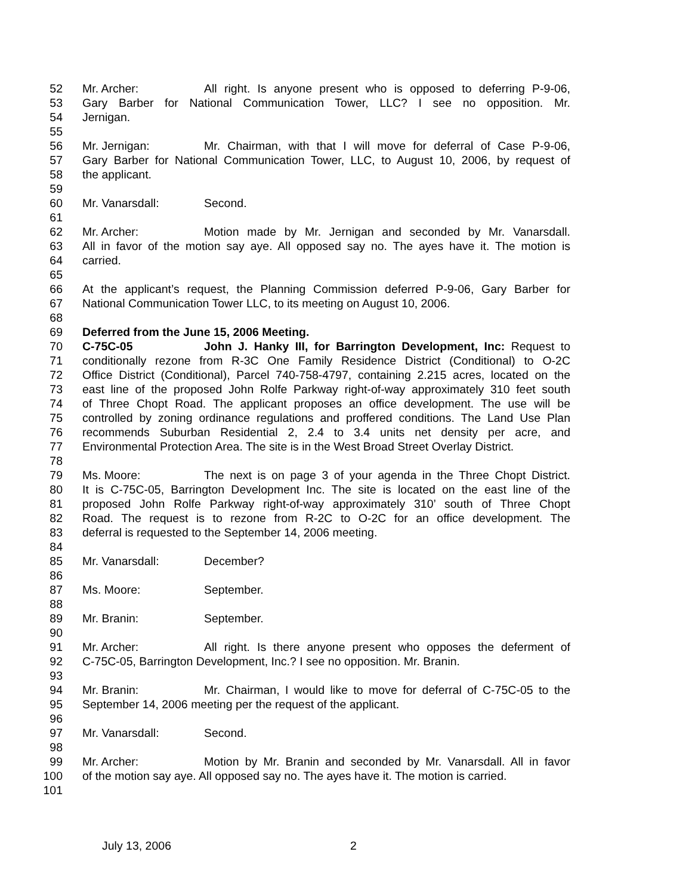52 Mr. Archer: All right. Is anyone present who is opposed to deferring P-9-06,
53 Gary Barber for National Communication Tower, LLC? I see no opposition. Mr.
54 Jernigan.
55
56 Mr. Jernigan: Mr. Chairman, with that I will move for deferral of Case P-9-06,
57 Gary Barber for National Communication Tower, LLC, to August 10, 2006, by request of
58 the applicant.
59
60 Mr. Vanarsdall: Second.
61
62 Mr. Archer: Motion made by Mr. Jernigan and seconded by Mr. Vanarsdall.
63 All in favor of the motion say aye. All opposed say no. The ayes have it. The motion is
64 carried.
65
66 At the applicant’s request, the Planning Commission deferred P-9-06, Gary Barber for
67 National Communication Tower LLC, to its meeting on August 10, 2006.
68
69 Deferred from the June 15, 2006 Meeting.
70 C-75C-05 John J. Hanky III, for Barrington Development, Inc: Request to
71 conditionally rezone from R-3C One Family Residence District (Conditional) to O-2C
72 Office District (Conditional), Parcel 740-758-4797, containing 2.215 acres, located on the
73 east line of the proposed John Rolfe Parkway right-of-way approximately 310 feet south
74 of Three Chopt Road. The applicant proposes an office development. The use will be
75 controlled by zoning ordinance regulations and proffered conditions. The Land Use Plan
76 recommends Suburban Residential 2, 2.4 to 3.4 units net density per acre, and
77 Environmental Protection Area. The site is in the West Broad Street Overlay District.
78
79 Ms. Moore: The next is on page 3 of your agenda in the Three Chopt District.
80 It is C-75C-05, Barrington Development Inc. The site is located on the east line of the
81 proposed John Rolfe Parkway right-of-way approximately 310’ south of Three Chopt
82 Road. The request is to rezone from R-2C to O-2C for an office development. The
83 deferral is requested to the September 14, 2006 meeting.
84
85 Mr. Vanarsdall: December?
86
87 Ms. Moore: September.
88
89 Mr. Branin: September.
90
91 Mr. Archer: All right. Is there anyone present who opposes the deferment of
92 C-75C-05, Barrington Development, Inc.? I see no opposition. Mr. Branin.
93
94 Mr. Branin: Mr. Chairman, I would like to move for deferral of C-75C-05 to the
95 September 14, 2006 meeting per the request of the applicant.
96
97 Mr. Vanarsdall: Second.
98
99 Mr. Archer: Motion by Mr. Branin and seconded by Mr. Vanarsdall. All in favor
100 of the motion say aye. All opposed say no. The ayes have it. The motion is carried.
101
July 13, 2006 2